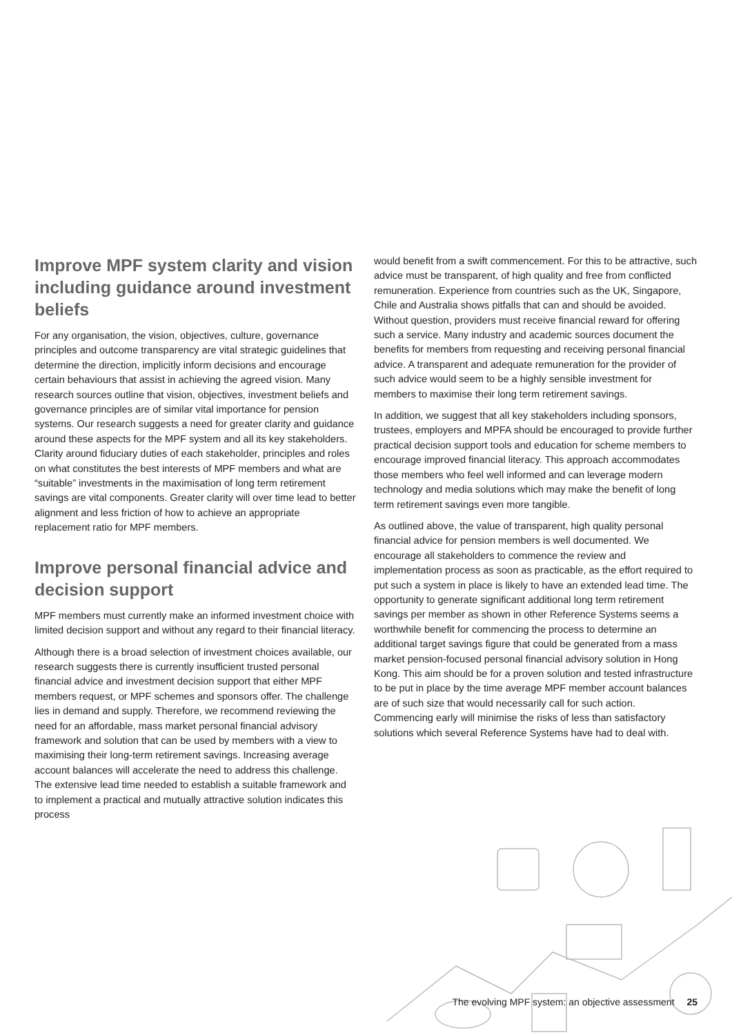Improve MPF system clarity and vision including guidance around investment beliefs
For any organisation, the vision, objectives, culture, governance principles and outcome transparency are vital strategic guidelines that determine the direction, implicitly inform decisions and encourage certain behaviours that assist in achieving the agreed vision. Many research sources outline that vision, objectives, investment beliefs and governance principles are of similar vital importance for pension systems. Our research suggests a need for greater clarity and guidance around these aspects for the MPF system and all its key stakeholders. Clarity around fiduciary duties of each stakeholder, principles and roles on what constitutes the best interests of MPF members and what are “suitable” investments in the maximisation of long term retirement savings are vital components. Greater clarity will over time lead to better alignment and less friction of how to achieve an appropriate replacement ratio for MPF members.
Improve personal financial advice and decision support
MPF members must currently make an informed investment choice with limited decision support and without any regard to their financial literacy.
Although there is a broad selection of investment choices available, our research suggests there is currently insufficient trusted personal financial advice and investment decision support that either MPF members request, or MPF schemes and sponsors offer. The challenge lies in demand and supply. Therefore, we recommend reviewing the need for an affordable, mass market personal financial advisory framework and solution that can be used by members with a view to maximising their long-term retirement savings. Increasing average account balances will accelerate the need to address this challenge. The extensive lead time needed to establish a suitable framework and to implement a practical and mutually attractive solution indicates this process
would benefit from a swift commencement. For this to be attractive, such advice must be transparent, of high quality and free from conflicted remuneration. Experience from countries such as the UK, Singapore, Chile and Australia shows pitfalls that can and should be avoided. Without question, providers must receive financial reward for offering such a service. Many industry and academic sources document the benefits for members from requesting and receiving personal financial advice. A transparent and adequate remuneration for the provider of such advice would seem to be a highly sensible investment for members to maximise their long term retirement savings.
In addition, we suggest that all key stakeholders including sponsors, trustees, employers and MPFA should be encouraged to provide further practical decision support tools and education for scheme members to encourage improved financial literacy. This approach accommodates those members who feel well informed and can leverage modern technology and media solutions which may make the benefit of long term retirement savings even more tangible.
As outlined above, the value of transparent, high quality personal financial advice for pension members is well documented. We encourage all stakeholders to commence the review and implementation process as soon as practicable, as the effort required to put such a system in place is likely to have an extended lead time. The opportunity to generate significant additional long term retirement savings per member as shown in other Reference Systems seems a worthwhile benefit for commencing the process to determine an additional target savings figure that could be generated from a mass market pension-focused personal financial advisory solution in Hong Kong. This aim should be for a proven solution and tested infrastructure to be put in place by the time average MPF member account balances are of such size that would necessarily call for such action. Commencing early will minimise the risks of less than satisfactory solutions which several Reference Systems have had to deal with.
The evolving MPF system: an objective assessment 25